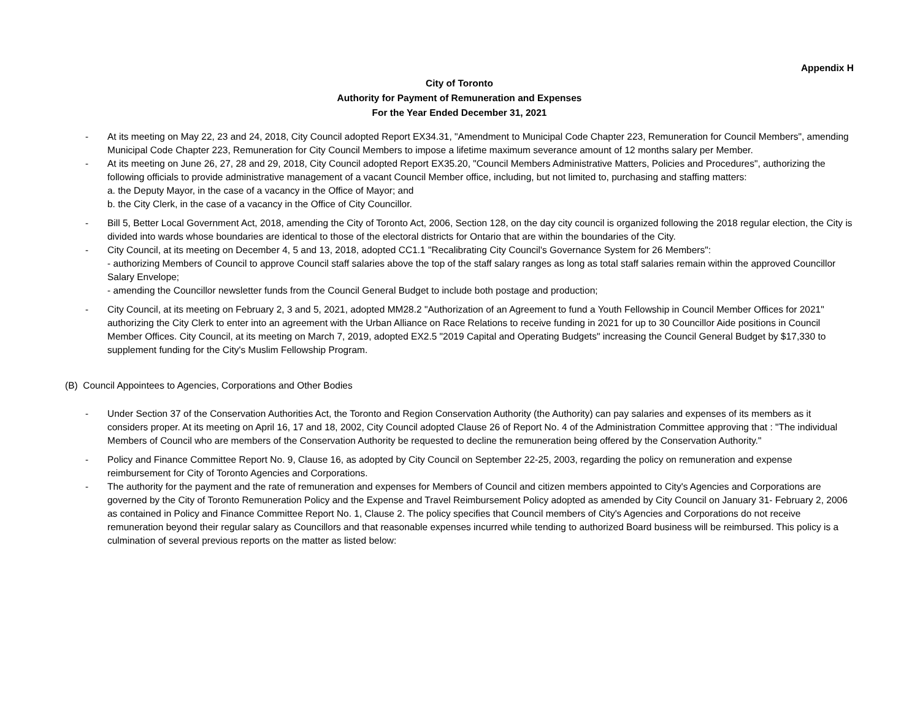Appendix H
City of Toronto
Authority for Payment of Remuneration and Expenses
For the Year Ended December 31, 2021
- At its meeting on May 22, 23 and 24, 2018, City Council adopted Report EX34.31, "Amendment to Municipal Code Chapter 223, Remuneration for Council Members", amending Municipal Code Chapter 223, Remuneration for City Council Members to impose a lifetime maximum severance amount of 12 months salary per Member.
- At its meeting on June 26, 27, 28 and 29, 2018, City Council adopted Report EX35.20, "Council Members Administrative Matters, Policies and Procedures", authorizing the following officials to provide administrative management of a vacant Council Member office, including, but not limited to, purchasing and staffing matters:
a. the Deputy Mayor, in the case of a vacancy in the Office of Mayor; and
b. the City Clerk, in the case of a vacancy in the Office of City Councillor.
- Bill 5, Better Local Government Act, 2018, amending the City of Toronto Act, 2006, Section 128, on the day city council is organized following the 2018 regular election, the City is divided into wards whose boundaries are identical to those of the electoral districts for Ontario that are within the boundaries of the City.
- City Council, at its meeting on December 4, 5 and 13, 2018, adopted CC1.1 "Recalibrating City Council's Governance System for 26 Members":
- authorizing Members of Council to approve Council staff salaries above the top of the staff salary ranges as long as total staff salaries remain within the approved Councillor Salary Envelope;
- amending the Councillor newsletter funds from the Council General Budget to include both postage and production;
- City Council, at its meeting on February 2, 3 and 5, 2021, adopted MM28.2 "Authorization of an Agreement to fund a Youth Fellowship in Council Member Offices for 2021" authorizing the City Clerk to enter into an agreement with the Urban Alliance on Race Relations to receive funding in 2021 for up to 30 Councillor Aide positions in Council Member Offices. City Council, at its meeting on March 7, 2019, adopted EX2.5 "2019 Capital and Operating Budgets" increasing the Council General Budget by $17,330 to supplement funding for the City's Muslim Fellowship Program.
(B) Council Appointees to Agencies, Corporations and Other Bodies
- Under Section 37 of the Conservation Authorities Act, the Toronto and Region Conservation Authority (the Authority) can pay salaries and expenses of its members as it considers proper. At its meeting on April 16, 17 and 18, 2002, City Council adopted Clause 26 of Report No. 4 of the Administration Committee approving that : "The individual Members of Council who are members of the Conservation Authority be requested to decline the remuneration being offered by the Conservation Authority."
- Policy and Finance Committee Report No. 9, Clause 16, as adopted by City Council on September 22-25, 2003, regarding the policy on remuneration and expense reimbursement for City of Toronto Agencies and Corporations.
- The authority for the payment and the rate of remuneration and expenses for Members of Council and citizen members appointed to City's Agencies and Corporations are governed by the City of Toronto Remuneration Policy and the Expense and Travel Reimbursement Policy adopted as amended by City Council on January 31- February 2, 2006 as contained in Policy and Finance Committee Report No. 1, Clause 2. The policy specifies that Council members of City's Agencies and Corporations do not receive remuneration beyond their regular salary as Councillors and that reasonable expenses incurred while tending to authorized Board business will be reimbursed. This policy is a culmination of several previous reports on the matter as listed below: